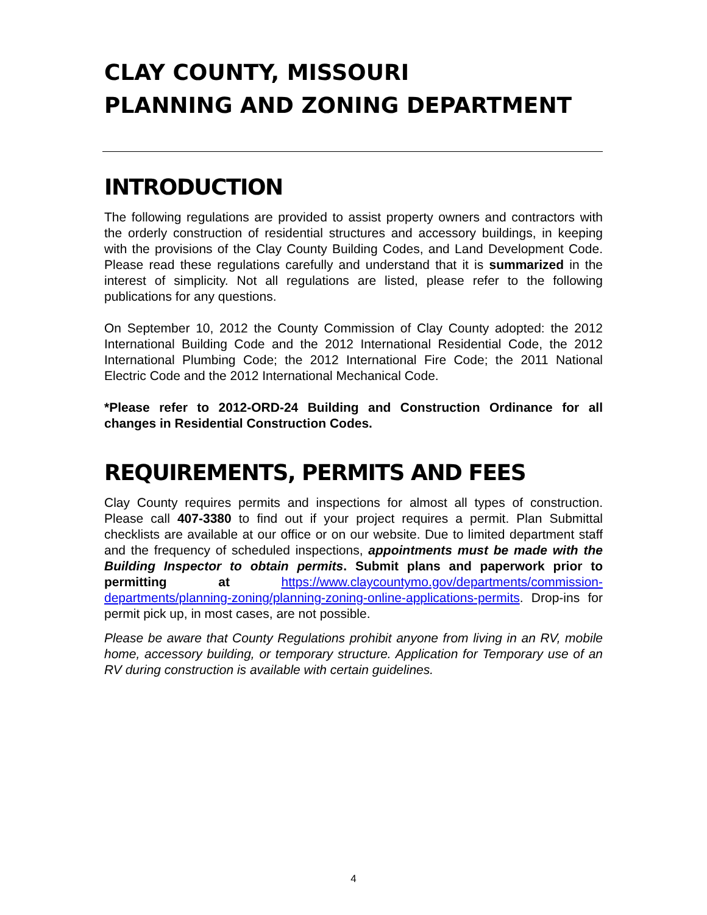CLAY COUNTY, MISSOURI
PLANNING AND ZONING DEPARTMENT
INTRODUCTION
The following regulations are provided to assist property owners and contractors with the orderly construction of residential structures and accessory buildings, in keeping with the provisions of the Clay County Building Codes, and Land Development Code. Please read these regulations carefully and understand that it is summarized in the interest of simplicity. Not all regulations are listed, please refer to the following publications for any questions.
On September 10, 2012 the County Commission of Clay County adopted: the 2012 International Building Code and the 2012 International Residential Code, the 2012 International Plumbing Code; the 2012 International Fire Code; the 2011 National Electric Code and the 2012 International Mechanical Code.
*Please refer to 2012-ORD-24 Building and Construction Ordinance for all changes in Residential Construction Codes.
REQUIREMENTS, PERMITS AND FEES
Clay County requires permits and inspections for almost all types of construction. Please call 407-3380 to find out if your project requires a permit. Plan Submittal checklists are available at our office or on our website. Due to limited department staff and the frequency of scheduled inspections, appointments must be made with the Building Inspector to obtain permits. Submit plans and paperwork prior to permitting at https://www.claycountymo.gov/departments/commission-departments/planning-zoning/planning-zoning-online-applications-permits. Drop-ins for permit pick up, in most cases, are not possible.
Please be aware that County Regulations prohibit anyone from living in an RV, mobile home, accessory building, or temporary structure. Application for Temporary use of an RV during construction is available with certain guidelines.
4